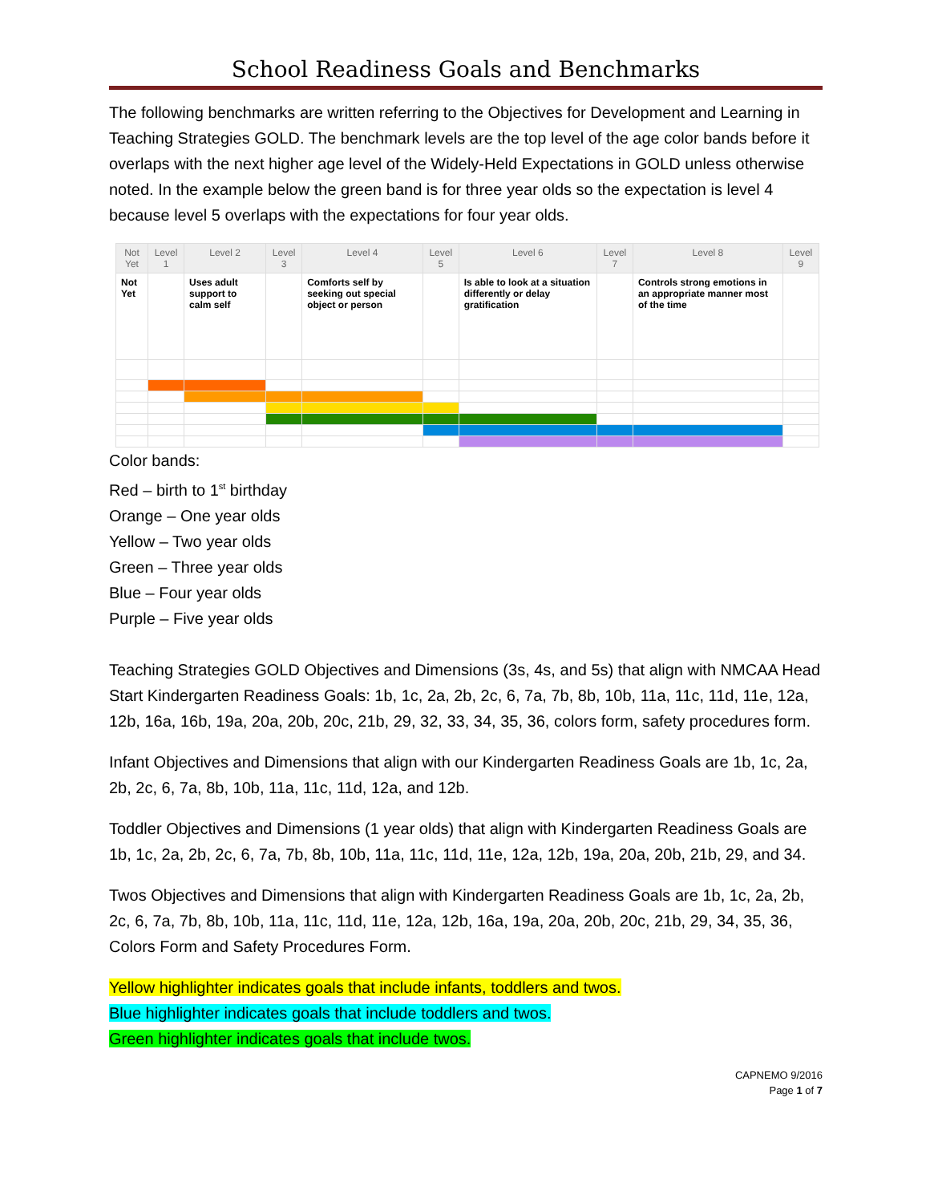School Readiness Goals and Benchmarks
The following benchmarks are written referring to the Objectives for Development and Learning in Teaching Strategies GOLD. The benchmark levels are the top level of the age color bands before it overlaps with the next higher age level of the Widely-Held Expectations in GOLD unless otherwise noted. In the example below the green band is for three year olds so the expectation is level 4 because level 5 overlaps with the expectations for four year olds.
| Not Yet | Level 1 | Level 2 | Level 3 | Level 4 | Level 5 | Level 6 | Level 7 | Level 8 | Level 9 |
| --- | --- | --- | --- | --- | --- | --- | --- | --- | --- |
| Not Yet | | Uses adult support to calm self | | Comforts self by seeking out special object or person | | Is able to look at a situation differently or delay gratification | | Controls strong emotions in an appropriate manner most of the time | |
Color bands:
Red – birth to 1<sup>st</sup> birthday
Orange – One year olds
Yellow – Two year olds
Green – Three year olds
Blue – Four year olds
Purple – Five year olds
Teaching Strategies GOLD Objectives and Dimensions (3s, 4s, and 5s) that align with NMCAA Head Start Kindergarten Readiness Goals: 1b, 1c, 2a, 2b, 2c, 6, 7a, 7b, 8b, 10b, 11a, 11c, 11d, 11e, 12a, 12b, 16a, 16b, 19a, 20a, 20b, 20c, 21b, 29, 32, 33, 34, 35, 36, colors form, safety procedures form.
Infant Objectives and Dimensions that align with our Kindergarten Readiness Goals are 1b, 1c, 2a, 2b, 2c, 6, 7a, 8b, 10b, 11a, 11c, 11d, 12a, and 12b.
Toddler Objectives and Dimensions (1 year olds) that align with Kindergarten Readiness Goals are 1b, 1c, 2a, 2b, 2c, 6, 7a, 7b, 8b, 10b, 11a, 11c, 11d, 11e, 12a, 12b, 19a, 20a, 20b, 21b, 29, and 34.
Twos Objectives and Dimensions that align with Kindergarten Readiness Goals are 1b, 1c, 2a, 2b, 2c, 6, 7a, 7b, 8b, 10b, 11a, 11c, 11d, 11e, 12a, 12b, 16a, 19a, 20a, 20b, 20c, 21b, 29, 34, 35, 36, Colors Form and Safety Procedures Form.
Yellow highlighter indicates goals that include infants, toddlers and twos.
Blue highlighter indicates goals that include toddlers and twos.
Green highlighter indicates goals that include twos.
CAPNEMO 9/2016
Page 1 of 7